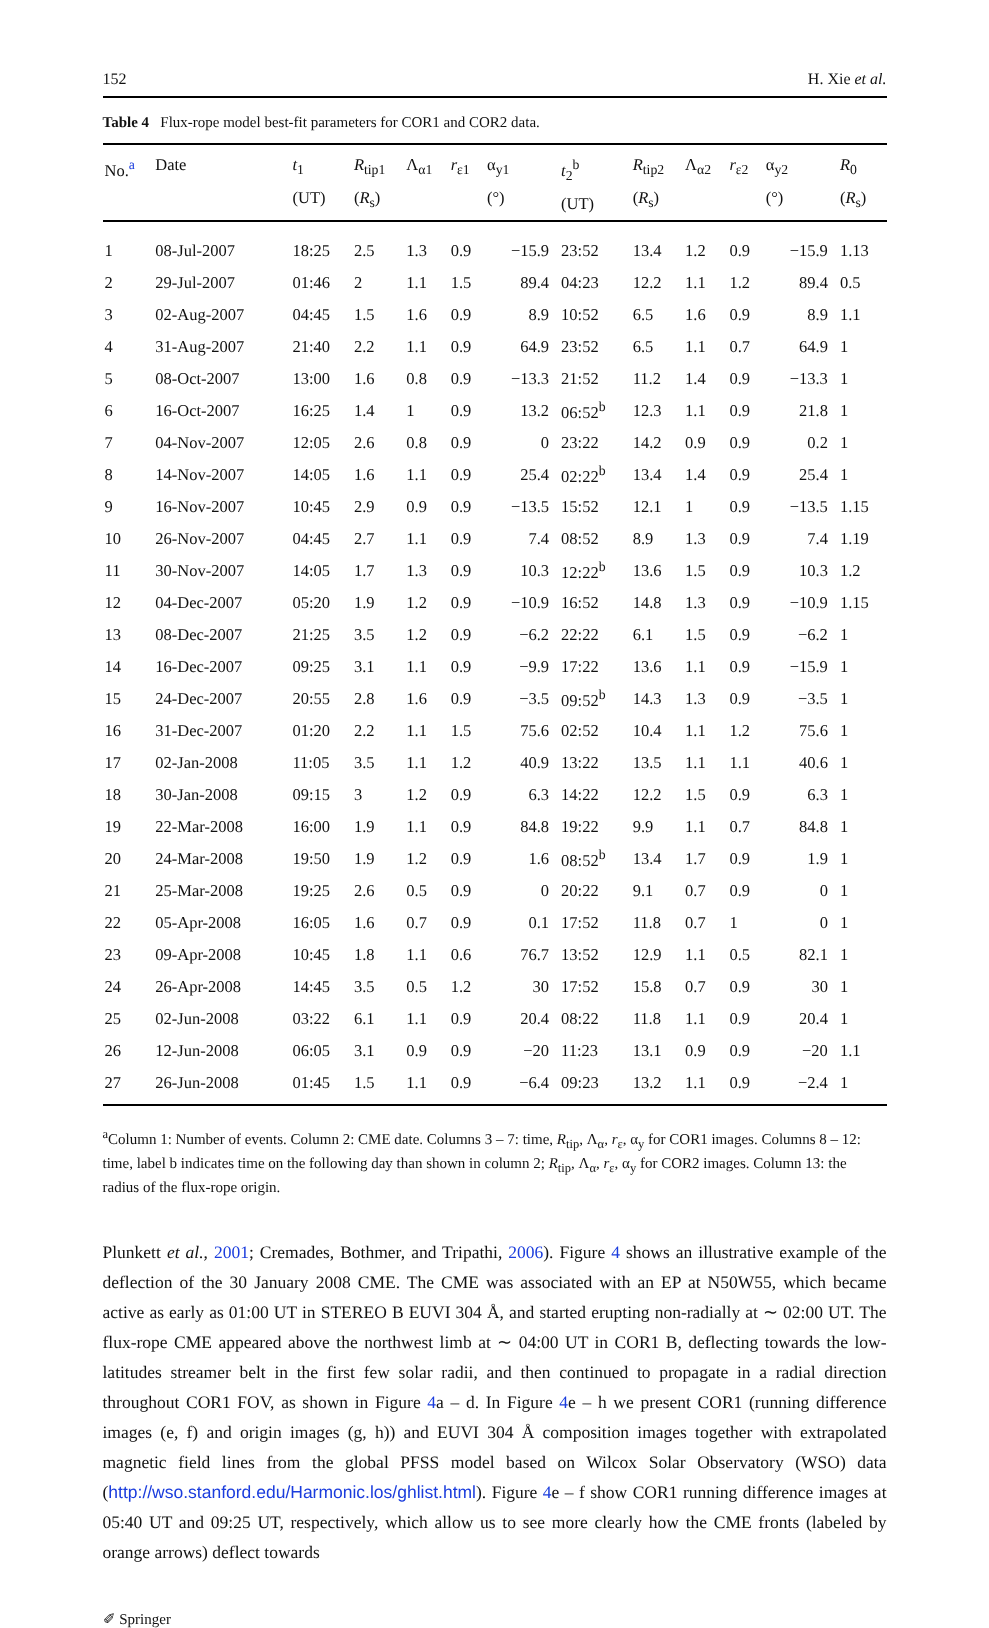152 H. Xie et al.
Table 4 Flux-rope model best-fit parameters for COR1 and COR2 data.
| No.<sup>a</sup> | Date | t<sub>1</sub> (UT) | R<sub>tip1</sub> ( R<sub>s</sub>) | Λ<sub>α1</sub> | r<sub>ε1</sub> | α<sub>y1</sub> (°) | t<sub>2</sub><sup>b</sup> (UT) | R<sub>tip2</sub> ( R<sub>s</sub>) | Λ<sub>α2</sub> | r<sub>ε2</sub> | α<sub>y2</sub> (°) | R<sub>0</sub> ( R<sub>s</sub>) |
| --- | --- | --- | --- | --- | --- | --- | --- | --- | --- | --- | --- | --- |
| 1 | 08-Jul-2007 | 18:25 | 2.5 | 1.3 | 0.9 | −15.9 | 23:52 | 13.4 | 1.2 | 0.9 | −15.9 | 1.13 |
| 2 | 29-Jul-2007 | 01:46 | 2 | 1.1 | 1.5 | 89.4 | 04:23 | 12.2 | 1.1 | 1.2 | 89.4 | 0.5 |
| 3 | 02-Aug-2007 | 04:45 | 1.5 | 1.6 | 0.9 | 8.9 | 10:52 | 6.5 | 1.6 | 0.9 | 8.9 | 1.1 |
| 4 | 31-Aug-2007 | 21:40 | 2.2 | 1.1 | 0.9 | 64.9 | 23:52 | 6.5 | 1.1 | 0.7 | 64.9 | 1 |
| 5 | 08-Oct-2007 | 13:00 | 1.6 | 0.8 | 0.9 | −13.3 | 21:52 | 11.2 | 1.4 | 0.9 | −13.3 | 1 |
| 6 | 16-Oct-2007 | 16:25 | 1.4 | 1 | 0.9 | 13.2 | 06:52<sup>b</sup> | 12.3 | 1.1 | 0.9 | 21.8 | 1 |
| 7 | 04-Nov-2007 | 12:05 | 2.6 | 0.8 | 0.9 | 0 | 23:22 | 14.2 | 0.9 | 0.9 | 0.2 | 1 |
| 8 | 14-Nov-2007 | 14:05 | 1.6 | 1.1 | 0.9 | 25.4 | 02:22<sup>b</sup> | 13.4 | 1.4 | 0.9 | 25.4 | 1 |
| 9 | 16-Nov-2007 | 10:45 | 2.9 | 0.9 | 0.9 | −13.5 | 15:52 | 12.1 | 1 | 0.9 | −13.5 | 1.15 |
| 10 | 26-Nov-2007 | 04:45 | 2.7 | 1.1 | 0.9 | 7.4 | 08:52 | 8.9 | 1.3 | 0.9 | 7.4 | 1.19 |
| 11 | 30-Nov-2007 | 14:05 | 1.7 | 1.3 | 0.9 | 10.3 | 12:22<sup>b</sup> | 13.6 | 1.5 | 0.9 | 10.3 | 1.2 |
| 12 | 04-Dec-2007 | 05:20 | 1.9 | 1.2 | 0.9 | −10.9 | 16:52 | 14.8 | 1.3 | 0.9 | −10.9 | 1.15 |
| 13 | 08-Dec-2007 | 21:25 | 3.5 | 1.2 | 0.9 | −6.2 | 22:22 | 6.1 | 1.5 | 0.9 | −6.2 | 1 |
| 14 | 16-Dec-2007 | 09:25 | 3.1 | 1.1 | 0.9 | −9.9 | 17:22 | 13.6 | 1.1 | 0.9 | −15.9 | 1 |
| 15 | 24-Dec-2007 | 20:55 | 2.8 | 1.6 | 0.9 | −3.5 | 09:52<sup>b</sup> | 14.3 | 1.3 | 0.9 | −3.5 | 1 |
| 16 | 31-Dec-2007 | 01:20 | 2.2 | 1.1 | 1.5 | 75.6 | 02:52 | 10.4 | 1.1 | 1.2 | 75.6 | 1 |
| 17 | 02-Jan-2008 | 11:05 | 3.5 | 1.1 | 1.2 | 40.9 | 13:22 | 13.5 | 1.1 | 1.1 | 40.6 | 1 |
| 18 | 30-Jan-2008 | 09:15 | 3 | 1.2 | 0.9 | 6.3 | 14:22 | 12.2 | 1.5 | 0.9 | 6.3 | 1 |
| 19 | 22-Mar-2008 | 16:00 | 1.9 | 1.1 | 0.9 | 84.8 | 19:22 | 9.9 | 1.1 | 0.7 | 84.8 | 1 |
| 20 | 24-Mar-2008 | 19:50 | 1.9 | 1.2 | 0.9 | 1.6 | 08:52<sup>b</sup> | 13.4 | 1.7 | 0.9 | 1.9 | 1 |
| 21 | 25-Mar-2008 | 19:25 | 2.6 | 0.5 | 0.9 | 0 | 20:22 | 9.1 | 0.7 | 0.9 | 0 | 1 |
| 22 | 05-Apr-2008 | 16:05 | 1.6 | 0.7 | 0.9 | 0.1 | 17:52 | 11.8 | 0.7 | 1 | 0 | 1 |
| 23 | 09-Apr-2008 | 10:45 | 1.8 | 1.1 | 0.6 | 76.7 | 13:52 | 12.9 | 1.1 | 0.5 | 82.1 | 1 |
| 24 | 26-Apr-2008 | 14:45 | 3.5 | 0.5 | 1.2 | 30 | 17:52 | 15.8 | 0.7 | 0.9 | 30 | 1 |
| 25 | 02-Jun-2008 | 03:22 | 6.1 | 1.1 | 0.9 | 20.4 | 08:22 | 11.8 | 1.1 | 0.9 | 20.4 | 1 |
| 26 | 12-Jun-2008 | 06:05 | 3.1 | 0.9 | 0.9 | −20 | 11:23 | 13.1 | 0.9 | 0.9 | −20 | 1.1 |
| 27 | 26-Jun-2008 | 01:45 | 1.5 | 1.1 | 0.9 | −6.4 | 09:23 | 13.2 | 1.1 | 0.9 | −2.4 | 1 |
<sup>a</sup> Column 1: Number of events. Column 2: CME date. Columns 3 – 7: time, R<sub>tip</sub>, Λ<sub>α</sub>, r<sub>ε</sub>, α<sub>y</sub> for COR1 images. Columns 8 – 12: time, label b indicates time on the following day than shown in column 2; R<sub>tip</sub>, Λ<sub>α</sub>, r<sub>ε</sub>, α<sub>y</sub> for COR2 images. Column 13: the radius of the flux-rope origin.
Plunkett et al., 2001; Cremades, Bothmer, and Tripathi, 2006). Figure 4 shows an illustrative example of the deflection of the 30 January 2008 CME. The CME was associated with an EP at N50W55, which became active as early as 01:00 UT in STEREO B EUVI 304 Å, and started erupting non-radially at ∼ 02:00 UT. The flux-rope CME appeared above the northwest limb at ∼ 04:00 UT in COR1 B, deflecting towards the low-latitudes streamer belt in the first few solar radii, and then continued to propagate in a radial direction throughout COR1 FOV, as shown in Figure 4a – d. In Figure 4e – h we present COR1 (running difference images (e, f) and origin images (g, h)) and EUVI 304 Å composition images together with extrapolated magnetic field lines from the global PFSS model based on Wilcox Solar Observatory (WSO) data (http://wso.stanford.edu/Harmonic.los/ghlist.html). Figure 4e – f show COR1 running difference images at 05:40 UT and 09:25 UT, respectively, which allow us to see more clearly how the CME fronts (labeled by orange arrows) deflect towards
✐ Springer